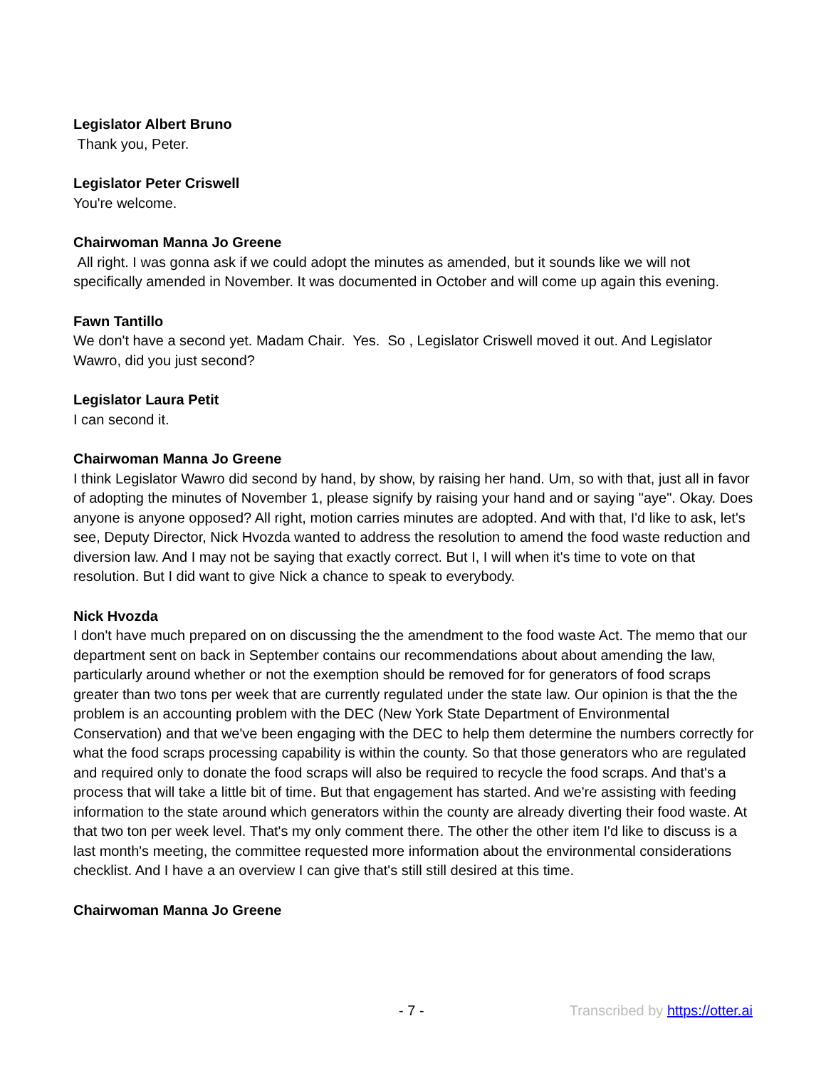Legislator Albert Bruno
Thank you, Peter.
Legislator Peter Criswell
You're welcome.
Chairwoman Manna Jo Greene
All right. I was gonna ask if we could adopt the minutes as amended, but it sounds like we will not specifically amended in November. It was documented in October and will come up again this evening.
Fawn Tantillo
We don't have a second yet. Madam Chair. Yes. So , Legislator Criswell moved it out. And Legislator Wawro, did you just second?
Legislator Laura Petit
I can second it.
Chairwoman Manna Jo Greene
I think Legislator Wawro did second by hand, by show, by raising her hand. Um, so with that, just all in favor of adopting the minutes of November 1, please signify by raising your hand and or saying "aye". Okay. Does anyone is anyone opposed? All right, motion carries minutes are adopted. And with that, I'd like to ask, let's see, Deputy Director, Nick Hvozda wanted to address the resolution to amend the food waste reduction and diversion law. And I may not be saying that exactly correct. But I, I will when it's time to vote on that resolution. But I did want to give Nick a chance to speak to everybody.
Nick Hvozda
I don't have much prepared on on discussing the the amendment to the food waste Act. The memo that our department sent on back in September contains our recommendations about about amending the law, particularly around whether or not the exemption should be removed for for generators of food scraps greater than two tons per week that are currently regulated under the state law. Our opinion is that the the problem is an accounting problem with the DEC (New York State Department of Environmental Conservation) and that we've been engaging with the DEC to help them determine the numbers correctly for what the food scraps processing capability is within the county. So that those generators who are regulated and required only to donate the food scraps will also be required to recycle the food scraps. And that's a process that will take a little bit of time. But that engagement has started. And we're assisting with feeding information to the state around which generators within the county are already diverting their food waste. At that two ton per week level. That's my only comment there. The other the other item I'd like to discuss is a last month's meeting, the committee requested more information about the environmental considerations checklist. And I have a an overview I can give that's still still desired at this time.
Chairwoman Manna Jo Greene
- 7 - Transcribed by https://otter.ai